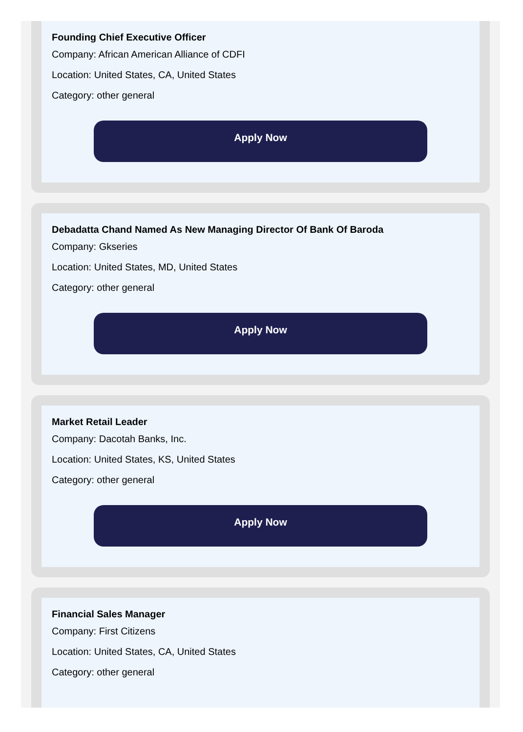Founding Chief Executive Officer
Company: African American Alliance of CDFI
Location: United States, CA, United States
Category: other general
Apply Now
Debadatta Chand Named As New Managing Director Of Bank Of Baroda
Company: Gkseries
Location: United States, MD, United States
Category: other general
Apply Now
Market Retail Leader
Company: Dacotah Banks, Inc.
Location: United States, KS, United States
Category: other general
Apply Now
Financial Sales Manager
Company: First Citizens
Location: United States, CA, United States
Category: other general